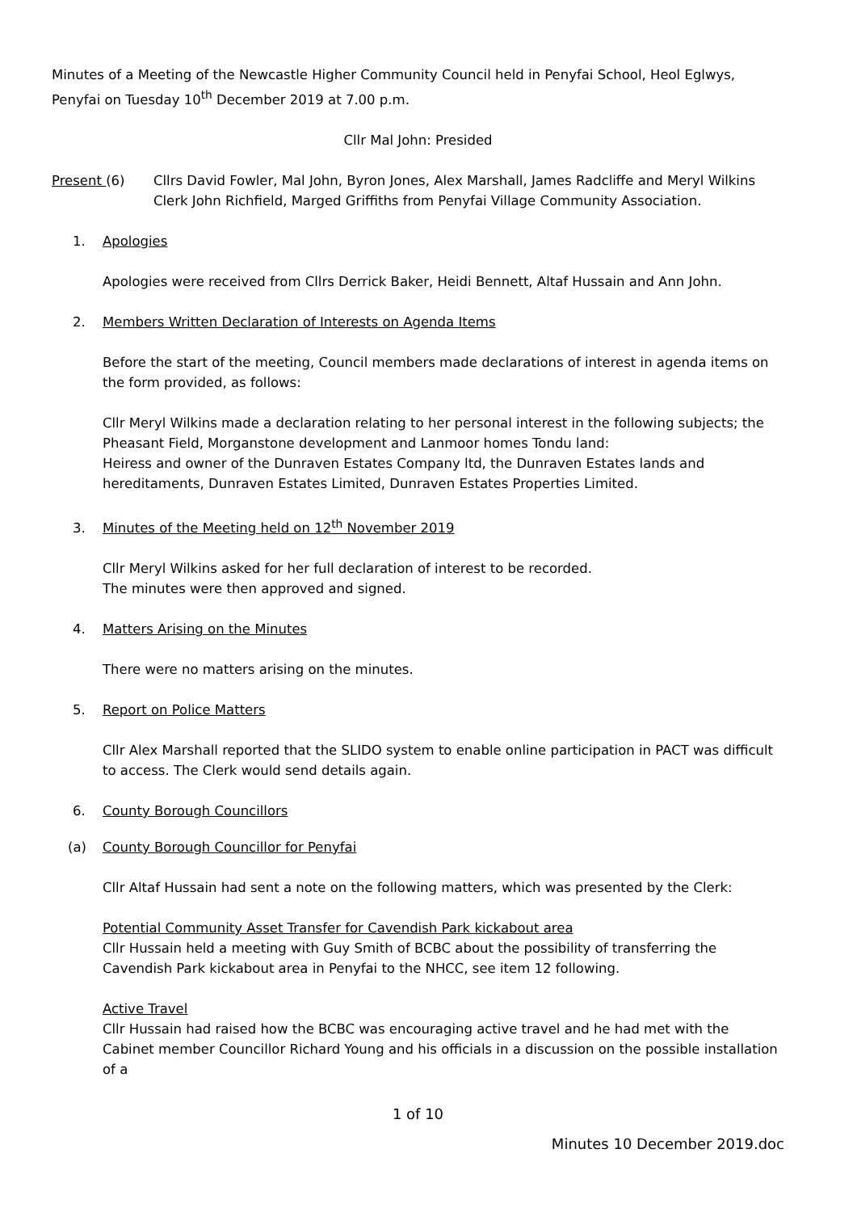Minutes of a Meeting of the Newcastle Higher Community Council held in Penyfai School, Heol Eglwys, Penyfai on Tuesday 10<sup>th</sup> December 2019 at 7.00 p.m.
Cllr Mal John: Presided
Present (6) Cllrs David Fowler, Mal John, Byron Jones, Alex Marshall, James Radcliffe and Meryl Wilkins
Clerk John Richfield, Marged Griffiths from Penyfai Village Community Association.
1. Apologies
Apologies were received from Cllrs Derrick Baker, Heidi Bennett, Altaf Hussain and Ann John.
2. Members Written Declaration of Interests on Agenda Items
Before the start of the meeting, Council members made declarations of interest in agenda items on the form provided, as follows:
Cllr Meryl Wilkins made a declaration relating to her personal interest in the following subjects; the Pheasant Field, Morganstone development and Lanmoor homes Tondu land:
Heiress and owner of the Dunraven Estates Company ltd, the Dunraven Estates lands and hereditaments, Dunraven Estates Limited, Dunraven Estates Properties Limited.
3. Minutes of the Meeting held on 12<sup>th</sup> November 2019
Cllr Meryl Wilkins asked for her full declaration of interest to be recorded.
The minutes were then approved and signed.
4. Matters Arising on the Minutes
There were no matters arising on the minutes.
5. Report on Police Matters
Cllr Alex Marshall reported that the SLIDO system to enable online participation in PACT was difficult to access. The Clerk would send details again.
6. County Borough Councillors
(a) County Borough Councillor for Penyfai
Cllr Altaf Hussain had sent a note on the following matters, which was presented by the Clerk:
Potential Community Asset Transfer for Cavendish Park kickabout area
Cllr Hussain held a meeting with Guy Smith of BCBC about the possibility of transferring the Cavendish Park kickabout area in Penyfai to the NHCC, see item 12 following.
Active Travel
Cllr Hussain had raised how the BCBC was encouraging active travel and he had met with the Cabinet member Councillor Richard Young and his officials in a discussion on the possible installation of a
1 of 10
Minutes 10 December 2019.doc